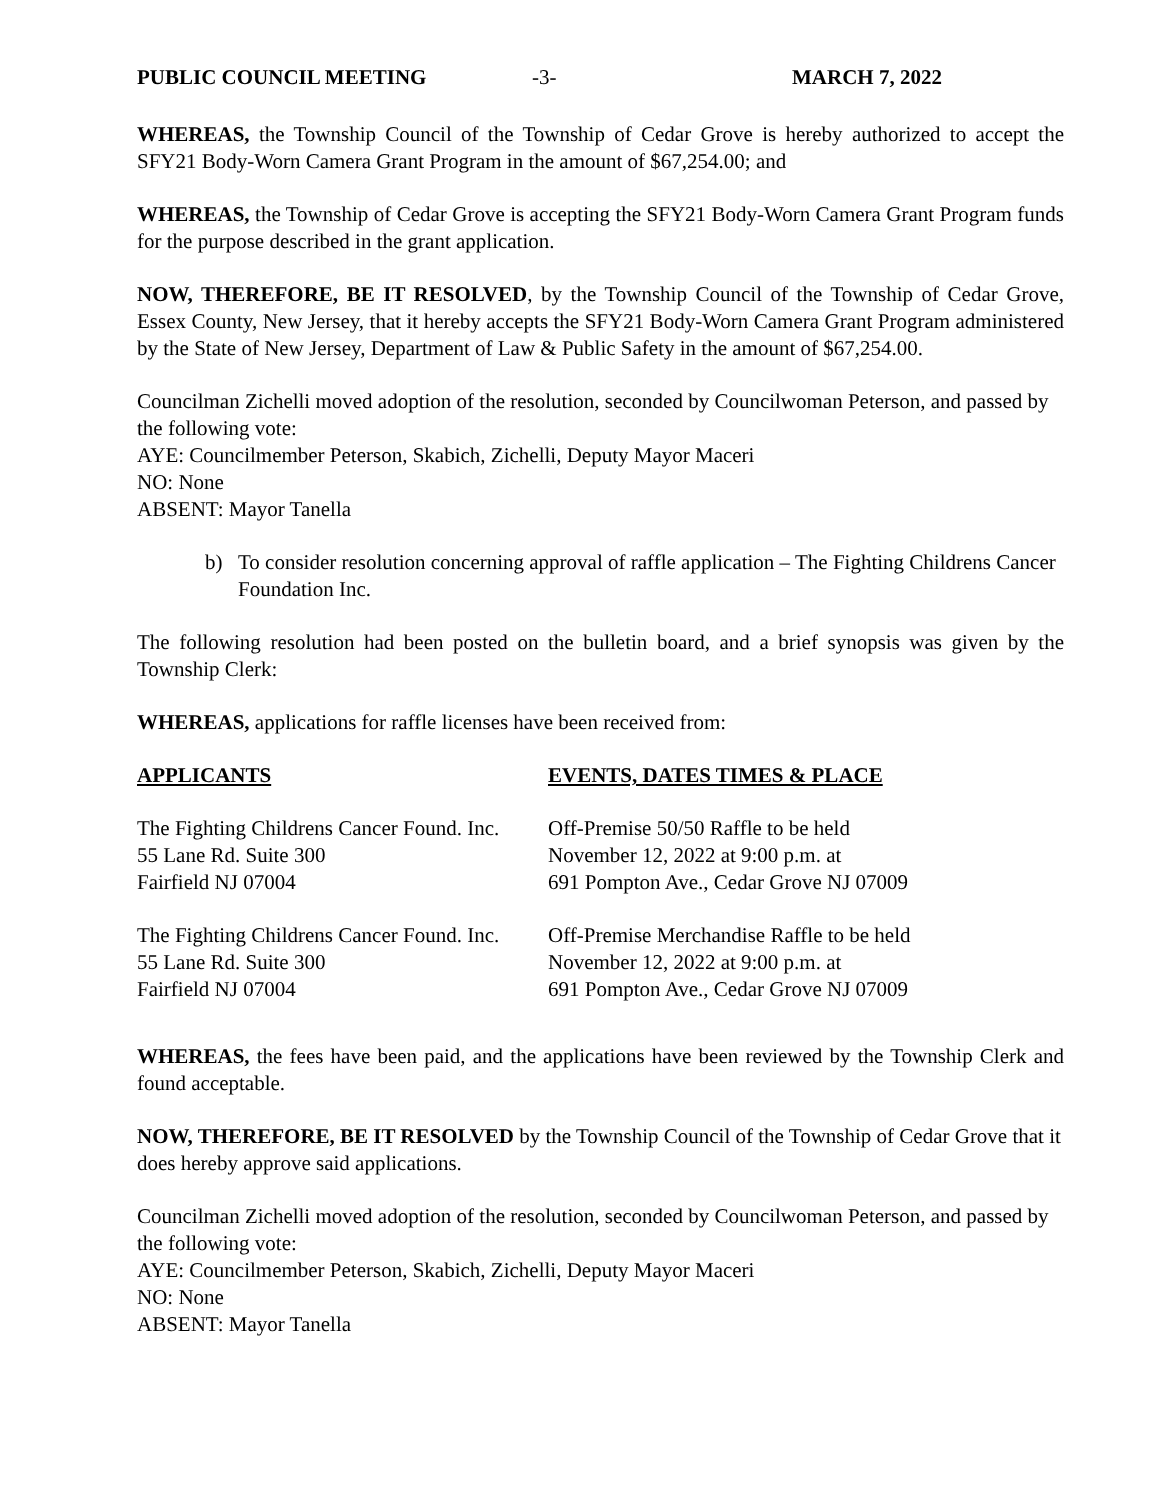PUBLIC COUNCIL MEETING -3- MARCH 7, 2022
WHEREAS, the Township Council of the Township of Cedar Grove is hereby authorized to accept the SFY21 Body-Worn Camera Grant Program in the amount of $67,254.00; and
WHEREAS, the Township of Cedar Grove is accepting the SFY21 Body-Worn Camera Grant Program funds for the purpose described in the grant application.
NOW, THEREFORE, BE IT RESOLVED, by the Township Council of the Township of Cedar Grove, Essex County, New Jersey, that it hereby accepts the SFY21 Body-Worn Camera Grant Program administered by the State of New Jersey, Department of Law & Public Safety in the amount of $67,254.00.
Councilman Zichelli moved adoption of the resolution, seconded by Councilwoman Peterson, and passed by the following vote:
AYE: Councilmember Peterson, Skabich, Zichelli, Deputy Mayor Maceri
NO: None
ABSENT: Mayor Tanella
b) To consider resolution concerning approval of raffle application – The Fighting Childrens Cancer Foundation Inc.
The following resolution had been posted on the bulletin board, and a brief synopsis was given by the Township Clerk:
WHEREAS, applications for raffle licenses have been received from:
| APPLICANTS | EVENTS, DATES TIMES & PLACE |
| --- | --- |
| The Fighting Childrens Cancer Found. Inc. 55 Lane Rd. Suite 300 Fairfield NJ 07004 | Off-Premise 50/50 Raffle to be held November 12, 2022 at 9:00 p.m. at 691 Pompton Ave., Cedar Grove NJ 07009 |
| The Fighting Childrens Cancer Found. Inc. 55 Lane Rd. Suite 300 Fairfield NJ 07004 | Off-Premise Merchandise Raffle to be held November 12, 2022 at 9:00 p.m. at 691 Pompton Ave., Cedar Grove NJ 07009 |
WHEREAS, the fees have been paid, and the applications have been reviewed by the Township Clerk and found acceptable.
NOW, THEREFORE, BE IT RESOLVED by the Township Council of the Township of Cedar Grove that it does hereby approve said applications.
Councilman Zichelli moved adoption of the resolution, seconded by Councilwoman Peterson, and passed by the following vote:
AYE: Councilmember Peterson, Skabich, Zichelli, Deputy Mayor Maceri
NO: None
ABSENT: Mayor Tanella